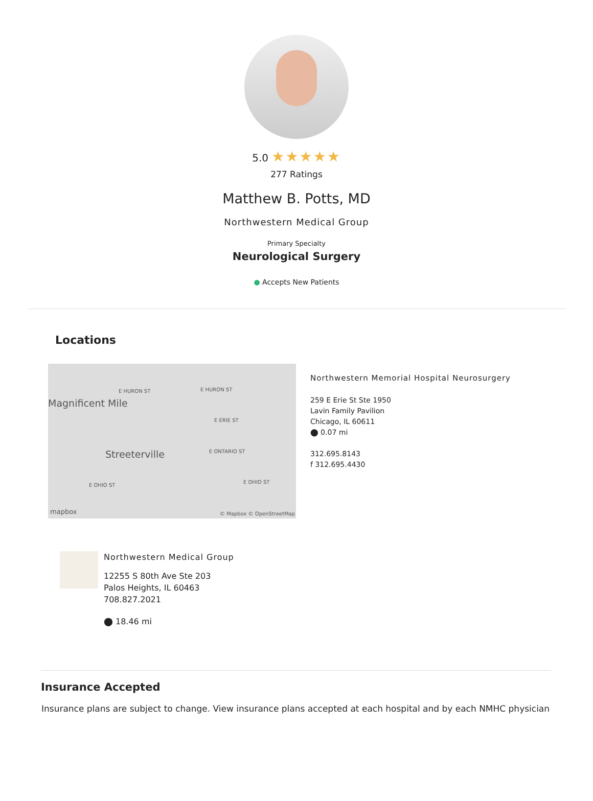5.0 ★★★★★
277 Ratings
Matthew B. Potts, MD
Northwestern Medical Group
Primary Specialty
Neurological Surgery
● Accepts New Patients
Locations
E HURON ST E HURON ST
Magnificent Mile
E ERIE ST
Streeterville E ONTARIO ST
E OHIO ST
E OHIO ST
mapbox © Mapbox © OpenStreetMap
Northwestern Memorial Hospital Neurosurgery
259 E Erie St Ste 1950
Lavin Family Pavilion
Chicago, IL 60611
⬤ 0.07 mi
312.695.8143
f 312.695.4430
Northwestern Medical Group
12255 S 80th Ave Ste 203
Palos Heights, IL 60463
708.827.2021
⬤ 18.46 mi
Insurance Accepted
Insurance plans are subject to change. View insurance plans accepted at each hospital and by each NMHC physician